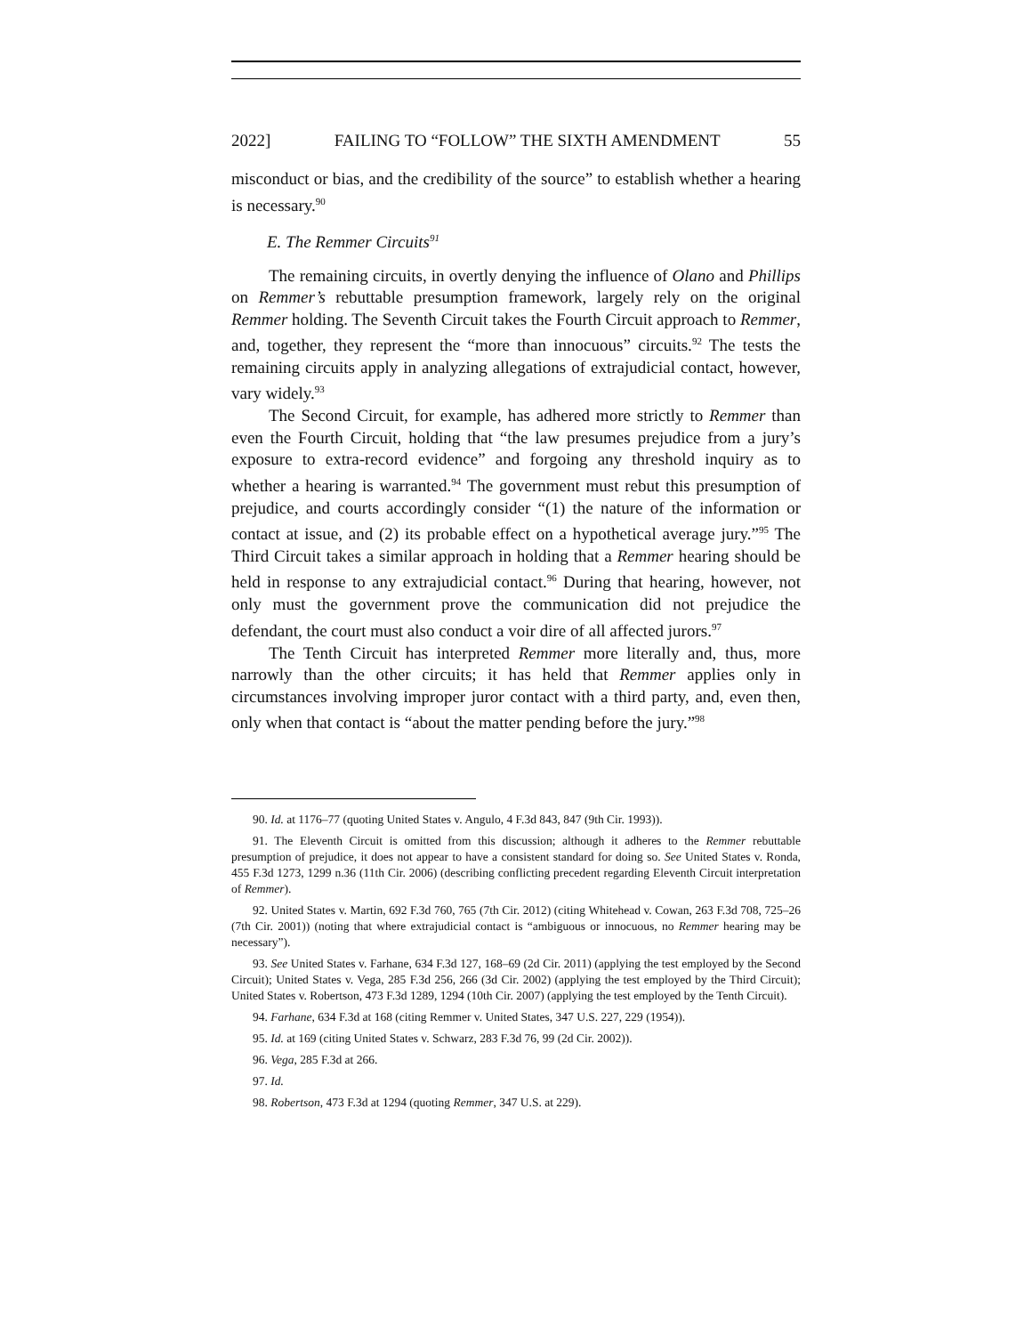2022] FAILING TO “FOLLOW” THE SIXTH AMENDMENT 55
misconduct or bias, and the credibility of the source” to establish whether a hearing is necessary.<sup>90</sup>
E. The Remmer Circuits<sup>91</sup>
The remaining circuits, in overtly denying the influence of Olano and Phillips on Remmer’s rebuttable presumption framework, largely rely on the original Remmer holding. The Seventh Circuit takes the Fourth Circuit approach to Remmer, and, together, they represent the “more than innocuous” circuits.<sup>92</sup> The tests the remaining circuits apply in analyzing allegations of extrajudicial contact, however, vary widely.<sup>93</sup>
The Second Circuit, for example, has adhered more strictly to Remmer than even the Fourth Circuit, holding that “the law presumes prejudice from a jury’s exposure to extra-record evidence” and forgoing any threshold inquiry as to whether a hearing is warranted.<sup>94</sup> The government must rebut this presumption of prejudice, and courts accordingly consider “(1) the nature of the information or contact at issue, and (2) its probable effect on a hypothetical average jury.”<sup>95</sup> The Third Circuit takes a similar approach in holding that a Remmer hearing should be held in response to any extrajudicial contact.<sup>96</sup> During that hearing, however, not only must the government prove the communication did not prejudice the defendant, the court must also conduct a voir dire of all affected jurors.<sup>97</sup>
The Tenth Circuit has interpreted Remmer more literally and, thus, more narrowly than the other circuits; it has held that Remmer applies only in circumstances involving improper juror contact with a third party, and, even then, only when that contact is “about the matter pending before the jury.”<sup>98</sup>
90. Id. at 1176–77 (quoting United States v. Angulo, 4 F.3d 843, 847 (9th Cir. 1993)).
91. The Eleventh Circuit is omitted from this discussion; although it adheres to the Remmer rebuttable presumption of prejudice, it does not appear to have a consistent standard for doing so. See United States v. Ronda, 455 F.3d 1273, 1299 n.36 (11th Cir. 2006) (describing conflicting precedent regarding Eleventh Circuit interpretation of Remmer).
92. United States v. Martin, 692 F.3d 760, 765 (7th Cir. 2012) (citing Whitehead v. Cowan, 263 F.3d 708, 725–26 (7th Cir. 2001)) (noting that where extrajudicial contact is “ambiguous or innocuous, no Remmer hearing may be necessary”).
93. See United States v. Farhane, 634 F.3d 127, 168–69 (2d Cir. 2011) (applying the test employed by the Second Circuit); United States v. Vega, 285 F.3d 256, 266 (3d Cir. 2002) (applying the test employed by the Third Circuit); United States v. Robertson, 473 F.3d 1289, 1294 (10th Cir. 2007) (applying the test employed by the Tenth Circuit).
94. Farhane, 634 F.3d at 168 (citing Remmer v. United States, 347 U.S. 227, 229 (1954)).
95. Id. at 169 (citing United States v. Schwarz, 283 F.3d 76, 99 (2d Cir. 2002)).
96. Vega, 285 F.3d at 266.
97. Id.
98. Robertson, 473 F.3d at 1294 (quoting Remmer, 347 U.S. at 229).